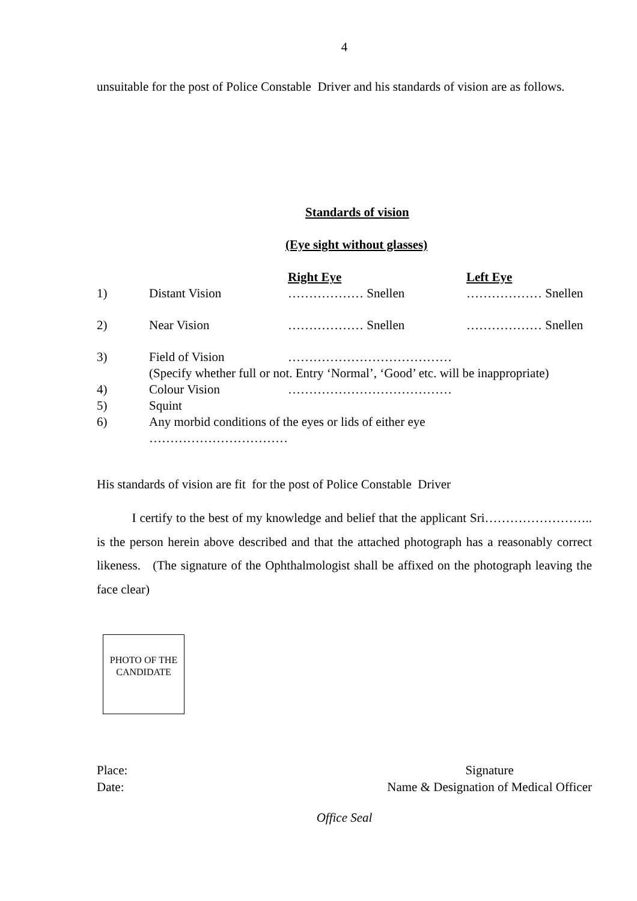4
unsuitable for the post of Police Constable Driver and his standards of vision are as follows.
Standards of vision
(Eye sight without glasses)
Right Eye Left Eye
1) Distant Vision ……………… Snellen ……………… Snellen
2) Near Vision ……………… Snellen ……………… Snellen
3) Field of Vision …………………………………
(Specify whether full or not. Entry ‘Normal’, ‘Good’ etc. will be inappropriate)
4) Colour Vision …………………………………
5) Squint
6) Any morbid conditions of the eyes or lids of either eye
……………………………
His standards of vision are fit for the post of Police Constable Driver
I certify to the best of my knowledge and belief that the applicant Sri…………………….. is the person herein above described and that the attached photograph has a reasonably correct likeness. (The signature of the Ophthalmologist shall be affixed on the photograph leaving the face clear)
PHOTO OF THE CANDIDATE
Place:
Date:
Signature
Name & Designation of Medical Officer
Office Seal